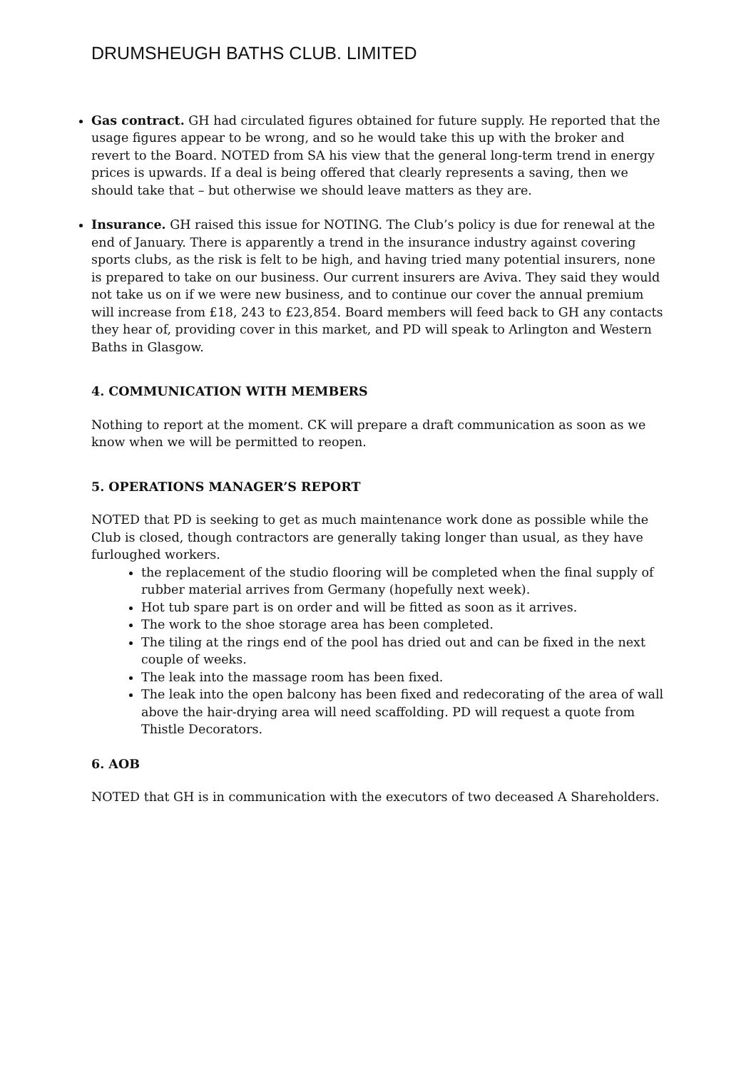DRUMSHEUGH BATHS CLUB. LIMITED
Gas contract. GH had circulated figures obtained for future supply. He reported that the usage figures appear to be wrong, and so he would take this up with the broker and revert to the Board. NOTED from SA his view that the general long-term trend in energy prices is upwards. If a deal is being offered that clearly represents a saving, then we should take that – but otherwise we should leave matters as they are.
Insurance. GH raised this issue for NOTING. The Club’s policy is due for renewal at the end of January. There is apparently a trend in the insurance industry against covering sports clubs, as the risk is felt to be high, and having tried many potential insurers, none is prepared to take on our business. Our current insurers are Aviva. They said they would not take us on if we were new business, and to continue our cover the annual premium will increase from £18, 243 to £23,854. Board members will feed back to GH any contacts they hear of, providing cover in this market, and PD will speak to Arlington and Western Baths in Glasgow.
4. COMMUNICATION WITH MEMBERS
Nothing to report at the moment. CK will prepare a draft communication as soon as we know when we will be permitted to reopen.
5. OPERATIONS MANAGER’S REPORT
NOTED that PD is seeking to get as much maintenance work done as possible while the Club is closed, though contractors are generally taking longer than usual, as they have furloughed workers.
the replacement of the studio flooring will be completed when the final supply of rubber material arrives from Germany (hopefully next week).
Hot tub spare part is on order and will be fitted as soon as it arrives.
The work to the shoe storage area has been completed.
The tiling at the rings end of the pool has dried out and can be fixed in the next couple of weeks.
The leak into the massage room has been fixed.
The leak into the open balcony has been fixed and redecorating of the area of wall above the hair-drying area will need scaffolding. PD will request a quote from Thistle Decorators.
6. AOB
NOTED that GH is in communication with the executors of two deceased A Shareholders.